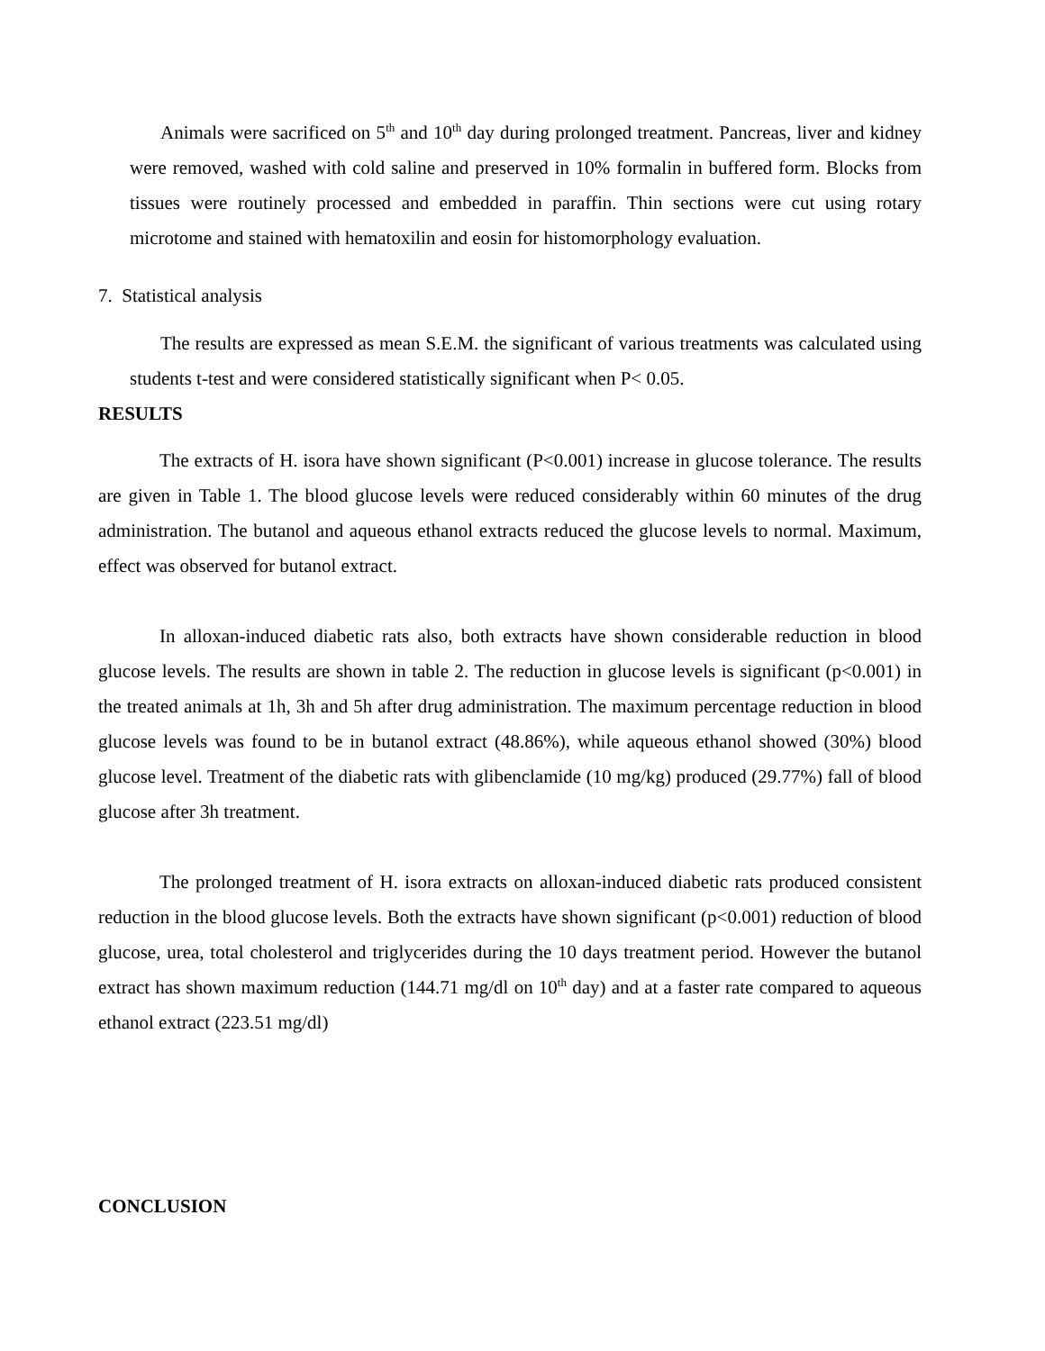Animals were sacrificed on 5<sup>th</sup> and 10<sup>th</sup> day during prolonged treatment. Pancreas, liver and kidney were removed, washed with cold saline and preserved in 10% formalin in buffered form. Blocks from tissues were routinely processed and embedded in paraffin. Thin sections were cut using rotary microtome and stained with hematoxilin and eosin for histomorphology evaluation.
7. Statistical analysis
The results are expressed as mean S.E.M. the significant of various treatments was calculated using students t-test and were considered statistically significant when P< 0.05.
RESULTS
The extracts of H. isora have shown significant (P<0.001) increase in glucose tolerance. The results are given in Table 1. The blood glucose levels were reduced considerably within 60 minutes of the drug administration. The butanol and aqueous ethanol extracts reduced the glucose levels to normal. Maximum, effect was observed for butanol extract.
In alloxan-induced diabetic rats also, both extracts have shown considerable reduction in blood glucose levels. The results are shown in table 2. The reduction in glucose levels is significant (p<0.001) in the treated animals at 1h, 3h and 5h after drug administration. The maximum percentage reduction in blood glucose levels was found to be in butanol extract (48.86%), while aqueous ethanol showed (30%) blood glucose level. Treatment of the diabetic rats with glibenclamide (10 mg/kg) produced (29.77%) fall of blood glucose after 3h treatment.
The prolonged treatment of H. isora extracts on alloxan-induced diabetic rats produced consistent reduction in the blood glucose levels. Both the extracts have shown significant (p<0.001) reduction of blood glucose, urea, total cholesterol and triglycerides during the 10 days treatment period. However the butanol extract has shown maximum reduction (144.71 mg/dl on 10<sup>th</sup> day) and at a faster rate compared to aqueous ethanol extract (223.51 mg/dl)
CONCLUSION